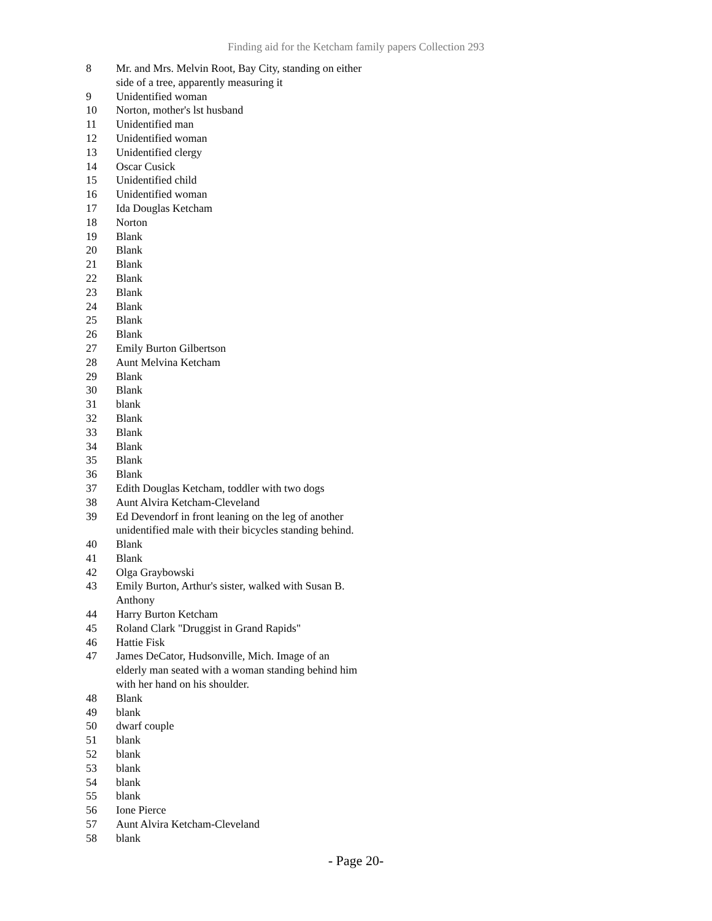Finding aid for the Ketcham family papers Collection 293
| 8 | Mr. and Mrs. Melvin Root, Bay City, standing on either side of a tree, apparently measuring it |
| 9 | Unidentified woman |
| 10 | Norton, mother's lst husband |
| 11 | Unidentified man |
| 12 | Unidentified woman |
| 13 | Unidentified clergy |
| 14 | Oscar Cusick |
| 15 | Unidentified child |
| 16 | Unidentified woman |
| 17 | Ida Douglas Ketcham |
| 18 | Norton |
| 19 | Blank |
| 20 | Blank |
| 21 | Blank |
| 22 | Blank |
| 23 | Blank |
| 24 | Blank |
| 25 | Blank |
| 26 | Blank |
| 27 | Emily Burton Gilbertson |
| 28 | Aunt Melvina Ketcham |
| 29 | Blank |
| 30 | Blank |
| 31 | blank |
| 32 | Blank |
| 33 | Blank |
| 34 | Blank |
| 35 | Blank |
| 36 | Blank |
| 37 | Edith Douglas Ketcham, toddler with two dogs |
| 38 | Aunt Alvira Ketcham-Cleveland |
| 39 | Ed Devendorf in front leaning on the leg of another unidentified male with their bicycles standing behind. |
| 40 | Blank |
| 41 | Blank |
| 42 | Olga Graybowski |
| 43 | Emily Burton, Arthur's sister, walked with Susan B. Anthony |
| 44 | Harry Burton Ketcham |
| 45 | Roland Clark "Druggist in Grand Rapids" |
| 46 | Hattie Fisk |
| 47 | James DeCator, Hudsonville, Mich. Image of an elderly man seated with a woman standing behind him with her hand on his shoulder. |
| 48 | Blank |
| 49 | blank |
| 50 | dwarf couple |
| 51 | blank |
| 52 | blank |
| 53 | blank |
| 54 | blank |
| 55 | blank |
| 56 | Ione Pierce |
| 57 | Aunt Alvira Ketcham-Cleveland |
| 58 | blank |
- Page 20-